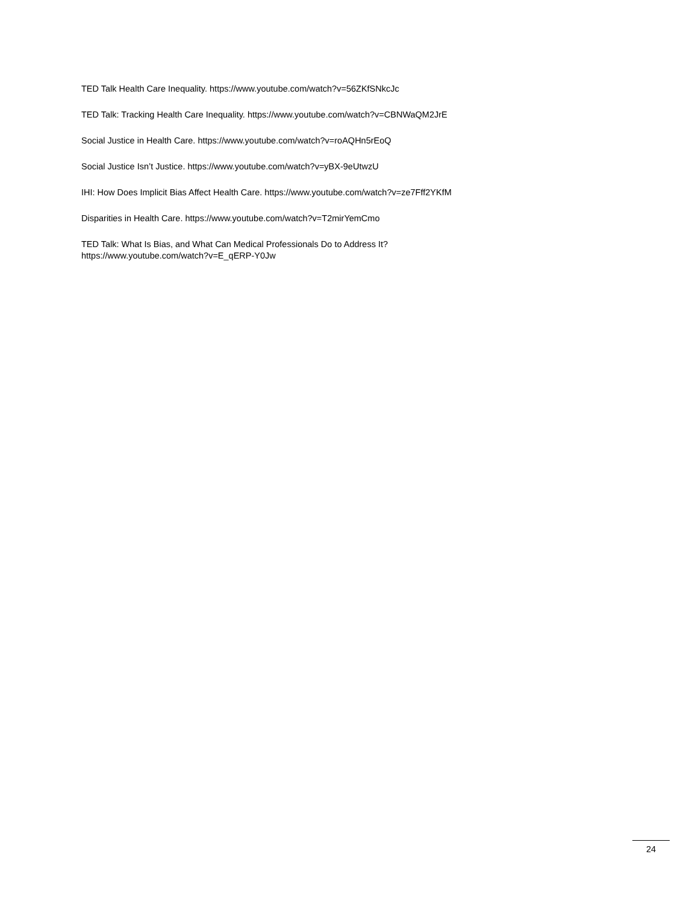TED Talk Health Care Inequality. https://www.youtube.com/watch?v=56ZKfSNkcJc
TED Talk: Tracking Health Care Inequality. https://www.youtube.com/watch?v=CBNWaQM2JrE
Social Justice in Health Care. https://www.youtube.com/watch?v=roAQHn5rEoQ
Social Justice Isn’t Justice. https://www.youtube.com/watch?v=yBX-9eUtwzU
IHI: How Does Implicit Bias Affect Health Care. https://www.youtube.com/watch?v=ze7Fff2YKfM
Disparities in Health Care. https://www.youtube.com/watch?v=T2mirYemCmo
TED Talk: What Is Bias, and What Can Medical Professionals Do to Address It?
https://www.youtube.com/watch?v=E_qERP-Y0Jw
24